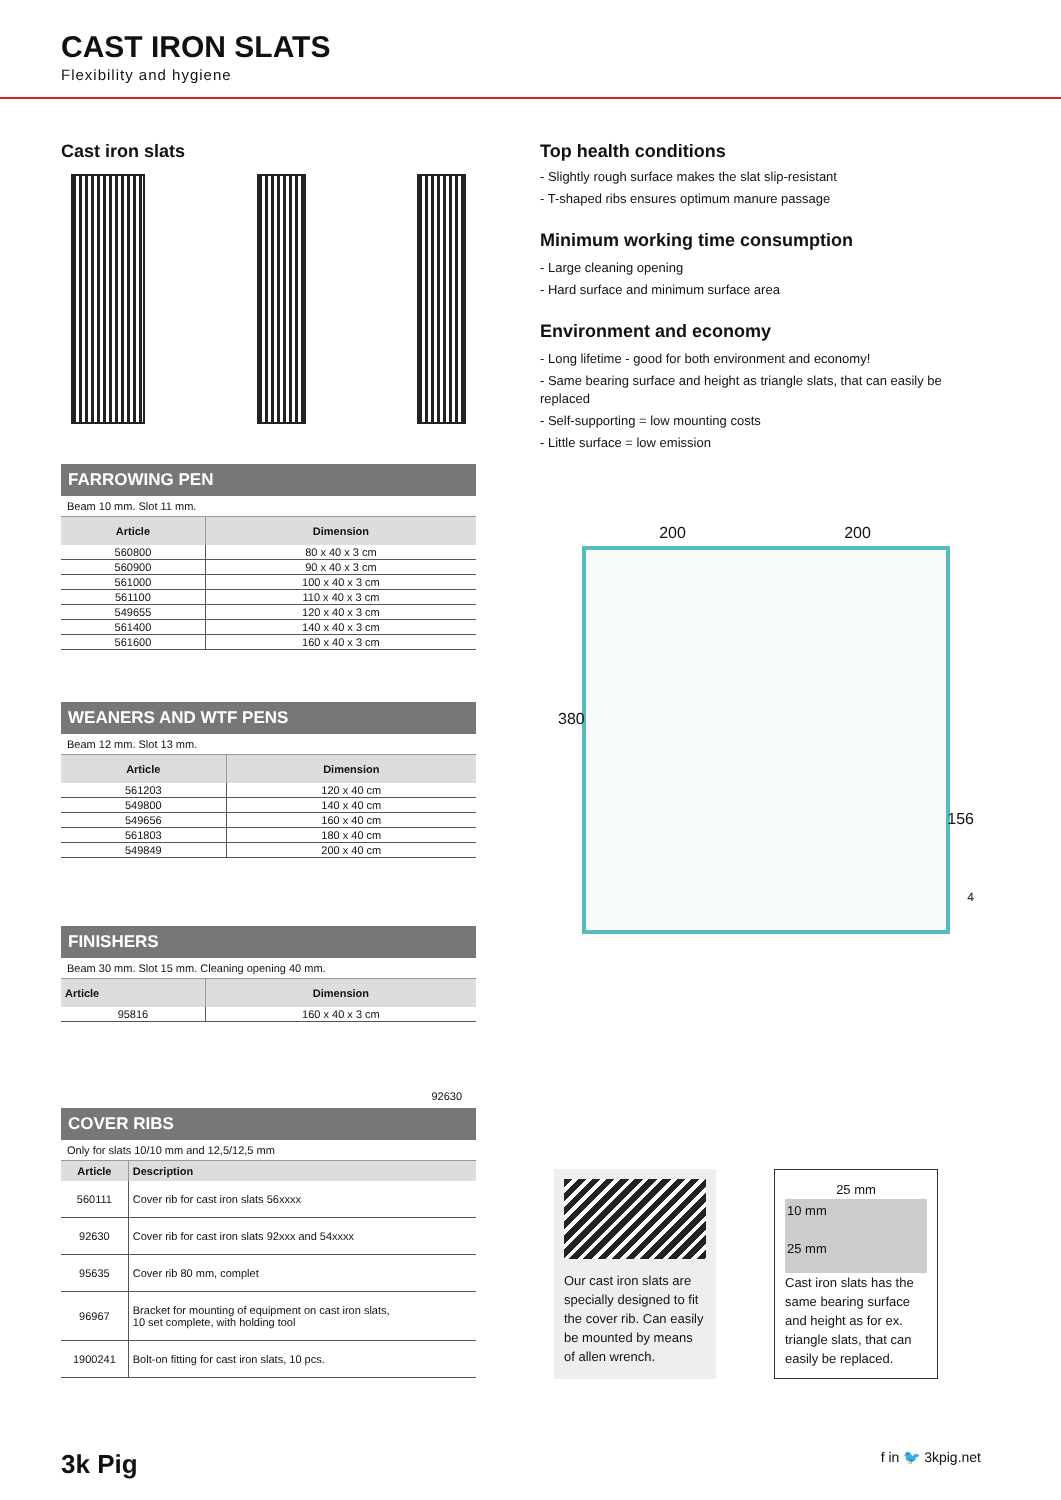CAST IRON SLATS
Flexibility and hygiene
Cast iron slats
FARROWING PEN
Beam 10 mm. Slot 11 mm.
| Article | Dimension |
| --- | --- |
| 560800 | 80 x 40 x 3 cm |
| 560900 | 90 x 40 x 3 cm |
| 561000 | 100 x 40 x 3 cm |
| 561100 | 110 x 40 x 3 cm |
| 549655 | 120 x 40 x 3 cm |
| 561400 | 140 x 40 x 3 cm |
| 561600 | 160 x 40 x 3 cm |
WEANERS AND WTF PENS
Beam 12 mm. Slot 13 mm.
| Article | Dimension |
| --- | --- |
| 561203 | 120 x 40 cm |
| 549800 | 140 x 40 cm |
| 549656 | 160 x 40 cm |
| 561803 | 180 x 40 cm |
| 549849 | 200 x 40 cm |
FINISHERS
Beam 30 mm. Slot 15 mm. Cleaning opening 40 mm.
| Article | Dimension |
| --- | --- |
| 95816 | 160 x 40 x 3 cm |
92630
COVER RIBS
Only for slats 10/10 mm and 12,5/12,5 mm
| Article | Description |
| --- | --- |
| 560111 | Cover rib for cast iron slats 56xxxx |
| 92630 | Cover rib for cast iron slats 92xxx and 54xxxx |
| 95635 | Cover rib 80 mm, complet |
| 96967 | Bracket for mounting of equipment on cast iron slats, 10 set complete, with holding tool |
| 1900241 | Bolt-on fitting for cast iron slats, 10 pcs. |
Top health conditions
- Slightly rough surface makes the slat slip-resistant
- T-shaped ribs ensures optimum manure passage
Minimum working time consumption
- Large cleaning opening
- Hard surface and minimum surface area
Environment and economy
- Long lifetime - good for both environment and economy!
- Same bearing surface and height as triangle slats, that can easily be replaced
- Self-supporting = low mounting costs
- Little surface = low emission
200 200
380
156
4
Our cast iron slats are specially designed to fit the cover rib. Can easily be mounted by means of allen wrench.
25 mm
10 mm
25 mm
Cast iron slats has the same bearing surface and height as for ex. triangle slats, that can easily be replaced.
3k Pig f in 🐦 3kpig.net